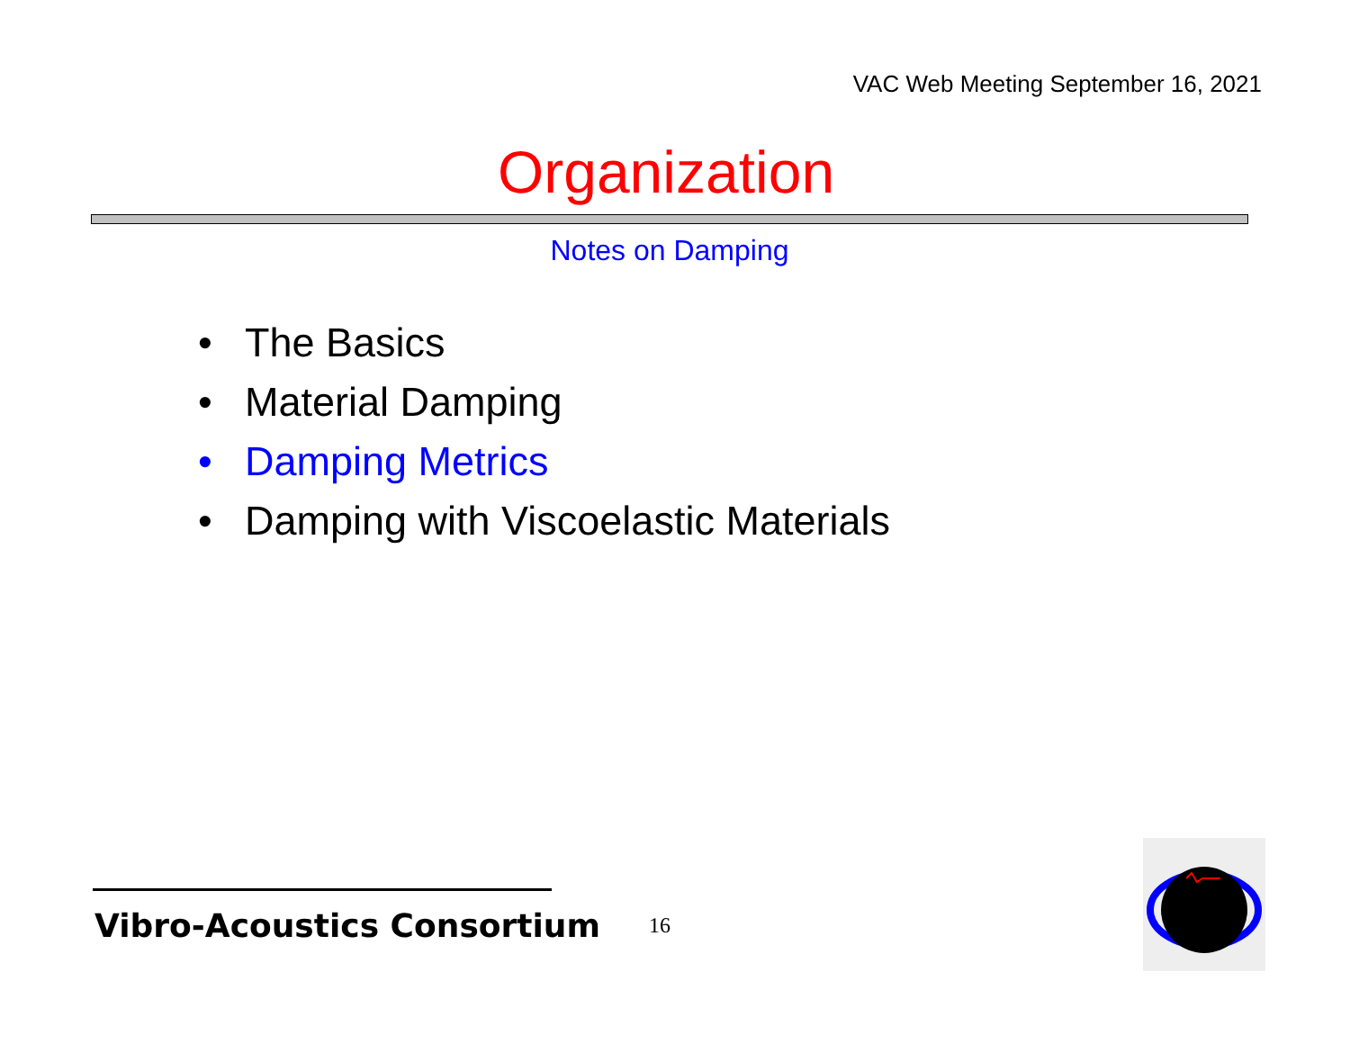VAC Web Meeting September 16, 2021
Organization
Notes on Damping
• The Basics
• Material Damping
• Damping Metrics
• Damping with Viscoelastic Materials
Vibro-Acoustics Consortium 16